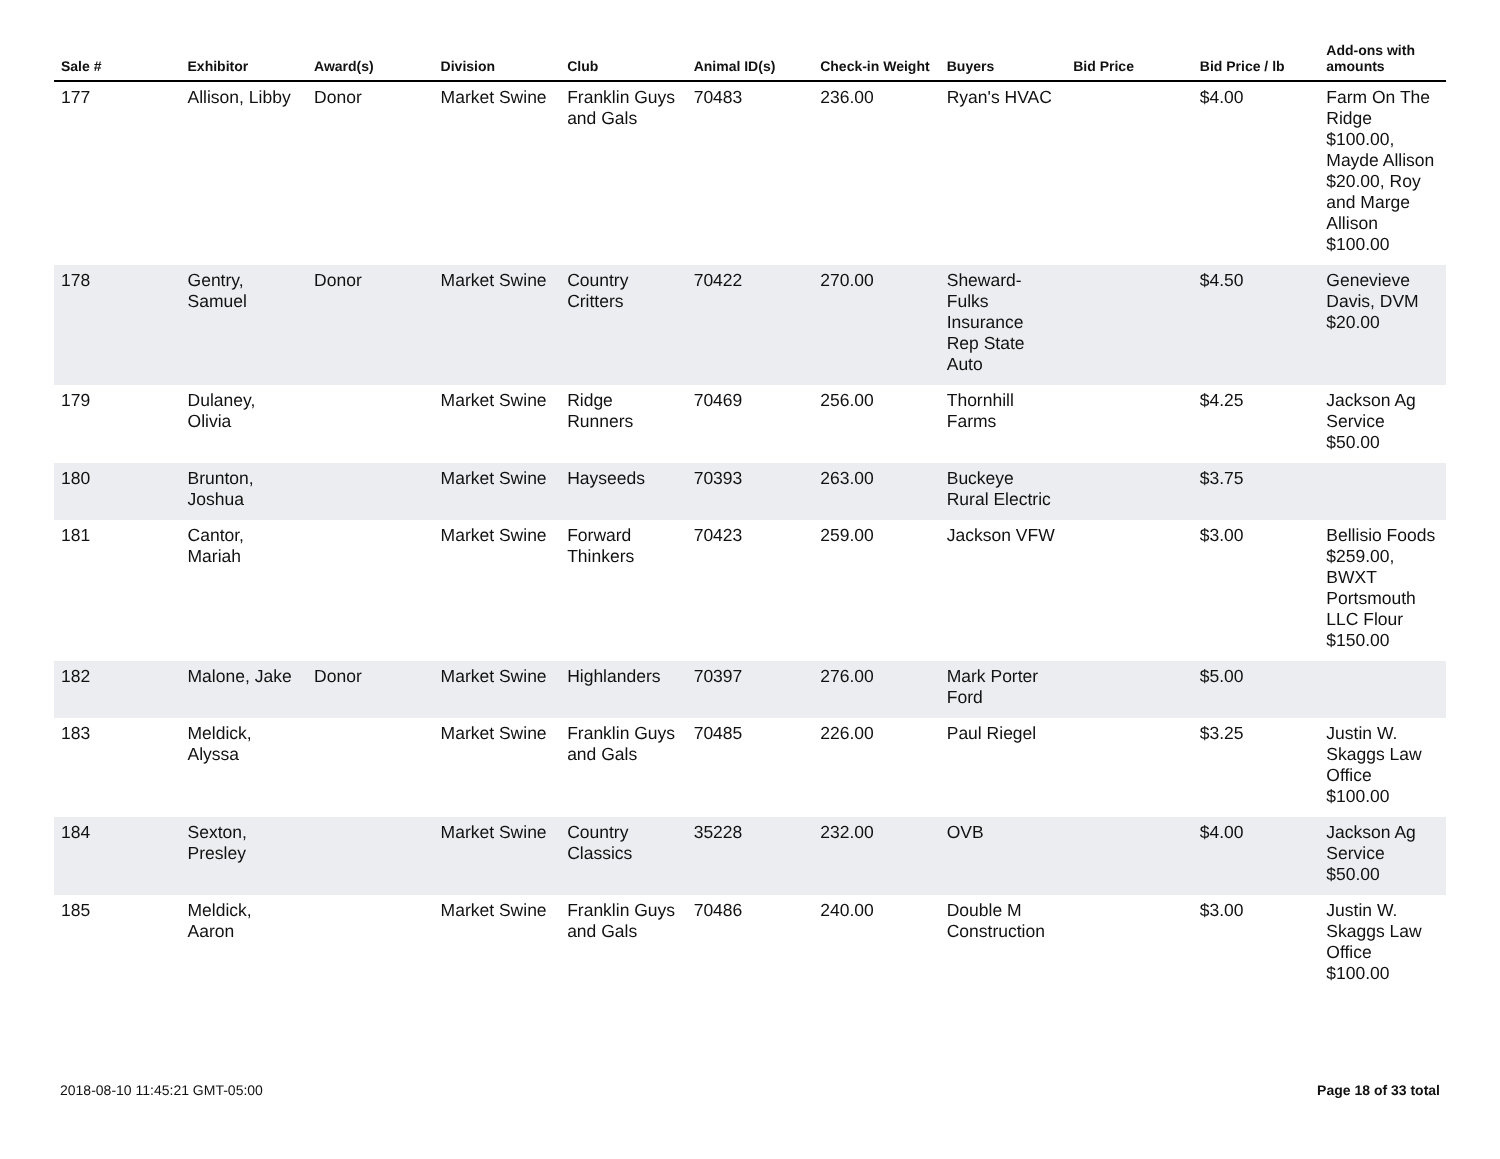| Sale # | Exhibitor | Award(s) | Division | Club | Animal ID(s) | Check-in Weight | Buyers | Bid Price | Bid Price / lb | Add-ons with amounts |
| --- | --- | --- | --- | --- | --- | --- | --- | --- | --- | --- |
| 177 | Allison, Libby | Donor | Market Swine | Franklin Guys and Gals | 70483 | 236.00 | Ryan's HVAC | | $4.00 | Farm On The Ridge $100.00, Mayde Allison $20.00, Roy and Marge Allison $100.00 |
| 178 | Gentry, Samuel | Donor | Market Swine | Country Critters | 70422 | 270.00 | Sheward-Fulks Insurance Rep State Auto | | $4.50 | Genevieve Davis, DVM $20.00 |
| 179 | Dulaney, Olivia | | Market Swine | Ridge Runners | 70469 | 256.00 | Thornhill Farms | | $4.25 | Jackson Ag Service $50.00 |
| 180 | Brunton, Joshua | | Market Swine | Hayseeds | 70393 | 263.00 | Buckeye Rural Electric | | $3.75 | |
| 181 | Cantor, Mariah | | Market Swine | Forward Thinkers | 70423 | 259.00 | Jackson VFW | | $3.00 | Bellisio Foods $259.00, BWXT Portsmouth LLC Flour $150.00 |
| 182 | Malone, Jake | Donor | Market Swine | Highlanders | 70397 | 276.00 | Mark Porter Ford | | $5.00 | |
| 183 | Meldick, Alyssa | | Market Swine | Franklin Guys and Gals | 70485 | 226.00 | Paul Riegel | | $3.25 | Justin W. Skaggs Law Office $100.00 |
| 184 | Sexton, Presley | | Market Swine | Country Classics | 35228 | 232.00 | OVB | | $4.00 | Jackson Ag Service $50.00 |
| 185 | Meldick, Aaron | | Market Swine | Franklin Guys and Gals | 70486 | 240.00 | Double M Construction | | $3.00 | Justin W. Skaggs Law Office $100.00 |
2018-08-10 11:45:21 GMT-05:00 Page 18 of 33 total